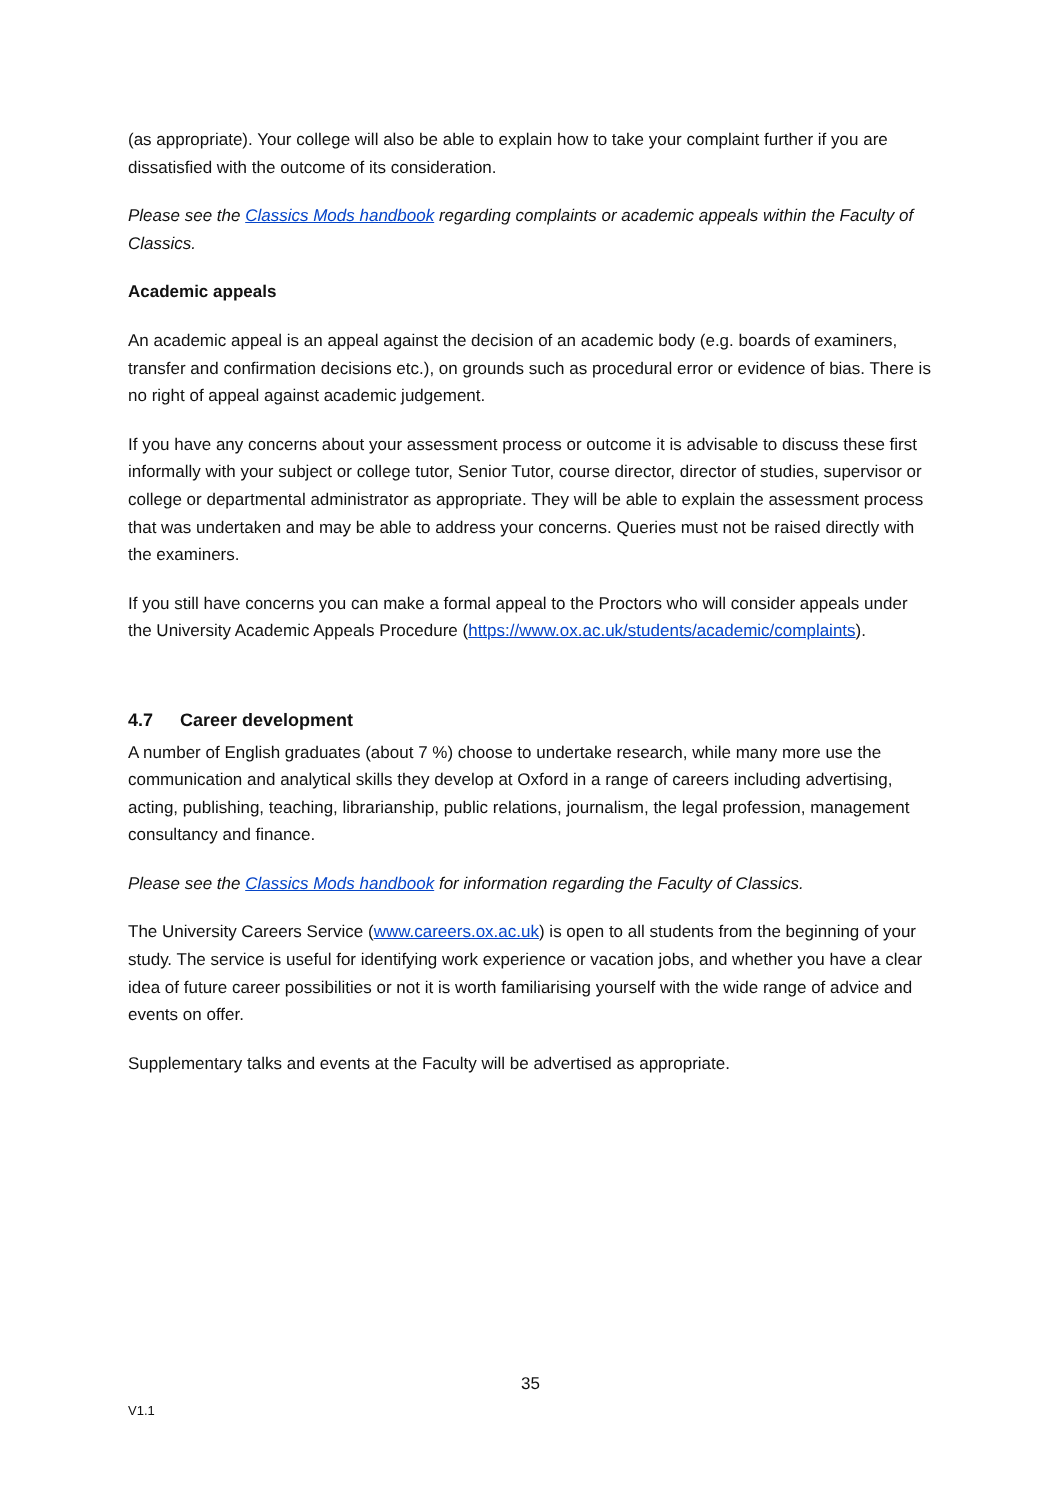(as appropriate). Your college will also be able to explain how to take your complaint further if you are dissatisfied with the outcome of its consideration.
Please see the Classics Mods handbook regarding complaints or academic appeals within the Faculty of Classics.
Academic appeals
An academic appeal is an appeal against the decision of an academic body (e.g. boards of examiners, transfer and confirmation decisions etc.), on grounds such as procedural error or evidence of bias. There is no right of appeal against academic judgement.
If you have any concerns about your assessment process or outcome it is advisable to discuss these first informally with your subject or college tutor, Senior Tutor, course director, director of studies, supervisor or college or departmental administrator as appropriate. They will be able to explain the assessment process that was undertaken and may be able to address your concerns. Queries must not be raised directly with the examiners.
If you still have concerns you can make a formal appeal to the Proctors who will consider appeals under the University Academic Appeals Procedure (https://www.ox.ac.uk/students/academic/complaints).
4.7 Career development
A number of English graduates (about 7 %) choose to undertake research, while many more use the communication and analytical skills they develop at Oxford in a range of careers including advertising, acting, publishing, teaching, librarianship, public relations, journalism, the legal profession, management consultancy and finance.
Please see the Classics Mods handbook for information regarding the Faculty of Classics.
The University Careers Service (www.careers.ox.ac.uk) is open to all students from the beginning of your study. The service is useful for identifying work experience or vacation jobs, and whether you have a clear idea of future career possibilities or not it is worth familiarising yourself with the wide range of advice and events on offer.
Supplementary talks and events at the Faculty will be advertised as appropriate.
35
V1.1